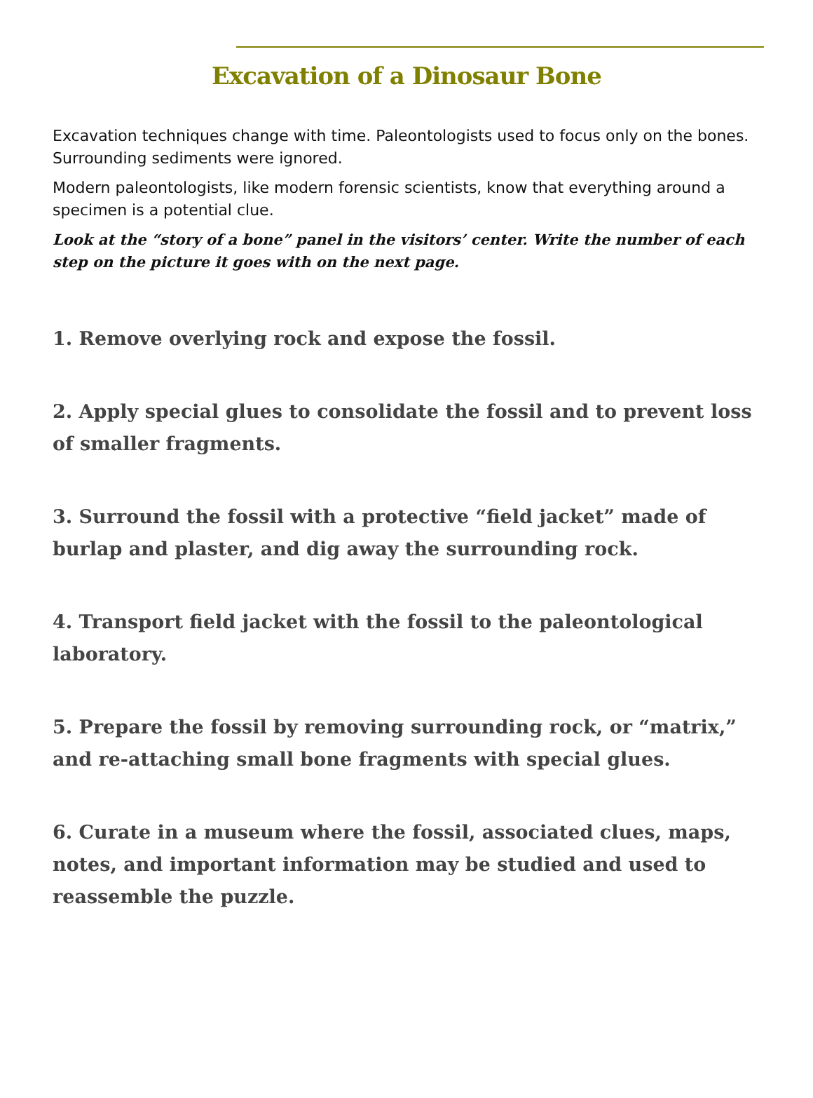Excavation of a Dinosaur Bone
Excavation techniques change with time. Paleontologists used to focus only on the bones. Surrounding sediments were ignored.
Modern paleontologists, like modern forensic scientists, know that everything around a specimen is a potential clue.
Look at the “story of a bone” panel in the visitors’ center. Write the number of each step on the picture it goes with on the next page.
1. Remove overlying rock and expose the fossil.
2. Apply special glues to consolidate the fossil and to prevent loss of smaller fragments.
3. Surround the fossil with a protective “field jacket” made of burlap and plaster, and dig away the surrounding rock.
4. Transport field jacket with the fossil to the paleontological laboratory.
5. Prepare the fossil by removing surrounding rock, or “matrix,” and re-attaching small bone fragments with special glues.
6. Curate in a museum where the fossil, associated clues, maps, notes, and important information may be studied and used to reassemble the puzzle.